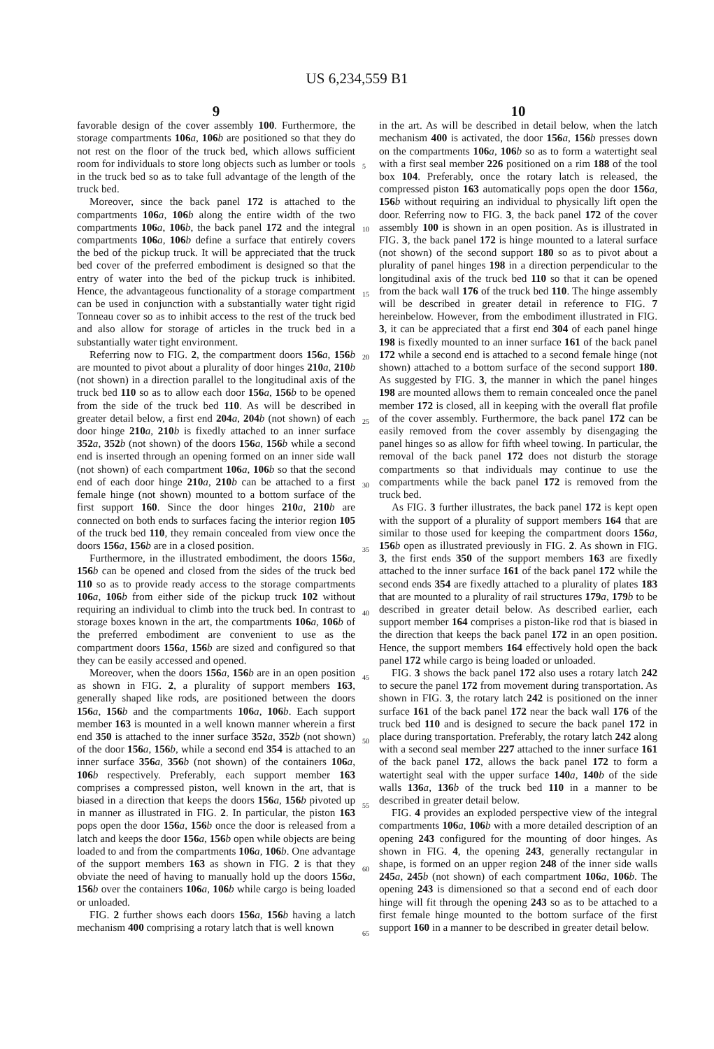US 6,234,559 B1
9
favorable design of the cover assembly 100. Furthermore, the storage compartments 106 a, 106 b are positioned so that they do not rest on the floor of the truck bed, which allows sufficient room for individuals to store long objects such as lumber or tools in the truck bed so as to take full advantage of the length of the truck bed.
Moreover, since the back panel 172 is attached to the compartments 106 a, 106 b along the entire width of the two compartments 106 a, 106 b, the back panel 172 and the integral compartments 106 a, 106 b define a surface that entirely covers the bed of the pickup truck. It will be appreciated that the truck bed cover of the preferred embodiment is designed so that the entry of water into the bed of the pickup truck is inhibited. Hence, the advantageous functionality of a storage compartment can be used in conjunction with a substantially water tight rigid Tonneau cover so as to inhibit access to the rest of the truck bed and also allow for storage of articles in the truck bed in a substantially water tight environment.
Referring now to FIG. 2, the compartment doors 156 a, 156 b are mounted to pivot about a plurality of door hinges 210 a, 210 b (not shown) in a direction parallel to the longitudinal axis of the truck bed 110 so as to allow each door 156 a, 156 b to be opened from the side of the truck bed 110. As will be described in greater detail below, a first end 204 a, 204 b (not shown) of each door hinge 210 a, 210 b is fixedly attached to an inner surface 352 a, 352 b (not shown) of the doors 156 a, 156 b while a second end is inserted through an opening formed on an inner side wall (not shown) of each compartment 106 a, 106 b so that the second end of each door hinge 210 a, 210 b can be attached to a first female hinge (not shown) mounted to a bottom surface of the first support 160. Since the door hinges 210 a, 210 b are connected on both ends to surfaces facing the interior region 105 of the truck bed 110, they remain concealed from view once the doors 156 a, 156 b are in a closed position.
Furthermore, in the illustrated embodiment, the doors 156 a, 156 b can be opened and closed from the sides of the truck bed 110 so as to provide ready access to the storage compartments 106 a, 106 b from either side of the pickup truck 102 without requiring an individual to climb into the truck bed. In contrast to storage boxes known in the art, the compartments 106 a, 106 b of the preferred embodiment are convenient to use as the compartment doors 156 a, 156 b are sized and configured so that they can be easily accessed and opened.
Moreover, when the doors 156 a, 156 b are in an open position as shown in FIG. 2, a plurality of support members 163, generally shaped like rods, are positioned between the doors 156 a, 156 b and the compartments 106 a, 106 b. Each support member 163 is mounted in a well known manner wherein a first end 350 is attached to the inner surface 352 a, 352 b (not shown) of the door 156 a, 156 b, while a second end 354 is attached to an inner surface 356 a, 356 b (not shown) of the containers 106 a, 106 b respectively. Preferably, each support member 163 comprises a compressed piston, well known in the art, that is biased in a direction that keeps the doors 156 a, 156 b pivoted up in manner as illustrated in FIG. 2. In particular, the piston 163 pops open the door 156 a, 156 b once the door is released from a latch and keeps the door 156 a, 156 b open while objects are being loaded to and from the compartments 106 a, 106 b. One advantage of the support members 163 as shown in FIG. 2 is that they obviate the need of having to manually hold up the doors 156 a, 156 b over the containers 106 a, 106 b while cargo is being loaded or unloaded.
FIG. 2 further shows each doors 156 a, 156 b having a latch mechanism 400 comprising a rotary latch that is well known
10
in the art. As will be described in detail below, when the latch mechanism 400 is activated, the door 156 a, 156 b presses down on the compartments 106 a, 106 b so as to form a watertight seal with a first seal member 226 positioned on a rim 188 of the tool box 104. Preferably, once the rotary latch is released, the compressed piston 163 automatically pops open the door 156 a, 156 b without requiring an individual to physically lift open the door. Referring now to FIG. 3, the back panel 172 of the cover assembly 100 is shown in an open position. As is illustrated in FIG. 3, the back panel 172 is hinge mounted to a lateral surface (not shown) of the second support 180 so as to pivot about a plurality of panel hinges 198 in a direction perpendicular to the longitudinal axis of the truck bed 110 so that it can be opened from the back wall 176 of the truck bed 110. The hinge assembly will be described in greater detail in reference to FIG. 7 hereinbelow. However, from the embodiment illustrated in FIG. 3, it can be appreciated that a first end 304 of each panel hinge 198 is fixedly mounted to an inner surface 161 of the back panel 172 while a second end is attached to a second female hinge (not shown) attached to a bottom surface of the second support 180. As suggested by FIG. 3, the manner in which the panel hinges 198 are mounted allows them to remain concealed once the panel member 172 is closed, all in keeping with the overall flat profile of the cover assembly. Furthermore, the back panel 172 can be easily removed from the cover assembly by disengaging the panel hinges so as allow for fifth wheel towing. In particular, the removal of the back panel 172 does not disturb the storage compartments so that individuals may continue to use the compartments while the back panel 172 is removed from the truck bed.
As FIG. 3 further illustrates, the back panel 172 is kept open with the support of a plurality of support members 164 that are similar to those used for keeping the compartment doors 156 a, 156 b open as illustrated previously in FIG. 2. As shown in FIG. 3, the first ends 350 of the support members 163 are fixedly attached to the inner surface 161 of the back panel 172 while the second ends 354 are fixedly attached to a plurality of plates 183 that are mounted to a plurality of rail structures 179 a, 179 b to be described in greater detail below. As described earlier, each support member 164 comprises a piston-like rod that is biased in the direction that keeps the back panel 172 in an open position. Hence, the support members 164 effectively hold open the back panel 172 while cargo is being loaded or unloaded.
FIG. 3 shows the back panel 172 also uses a rotary latch 242 to secure the panel 172 from movement during transportation. As shown in FIG. 3, the rotary latch 242 is positioned on the inner surface 161 of the back panel 172 near the back wall 176 of the truck bed 110 and is designed to secure the back panel 172 in place during transportation. Preferably, the rotary latch 242 along with a second seal member 227 attached to the inner surface 161 of the back panel 172, allows the back panel 172 to form a watertight seal with the upper surface 140 a, 140 b of the side walls 136 a, 136 b of the truck bed 110 in a manner to be described in greater detail below.
FIG. 4 provides an exploded perspective view of the integral compartments 106 a, 106 b with a more detailed description of an opening 243 configured for the mounting of door hinges. As shown in FIG. 4, the opening 243, generally rectangular in shape, is formed on an upper region 248 of the inner side walls 245 a, 245 b (not shown) of each compartment 106 a, 106 b. The opening 243 is dimensioned so that a second end of each door hinge will fit through the opening 243 so as to be attached to a first female hinge mounted to the bottom surface of the first support 160 in a manner to be described in greater detail below.
5
10
15
20
25
30
35
40
45
50
55
60
65